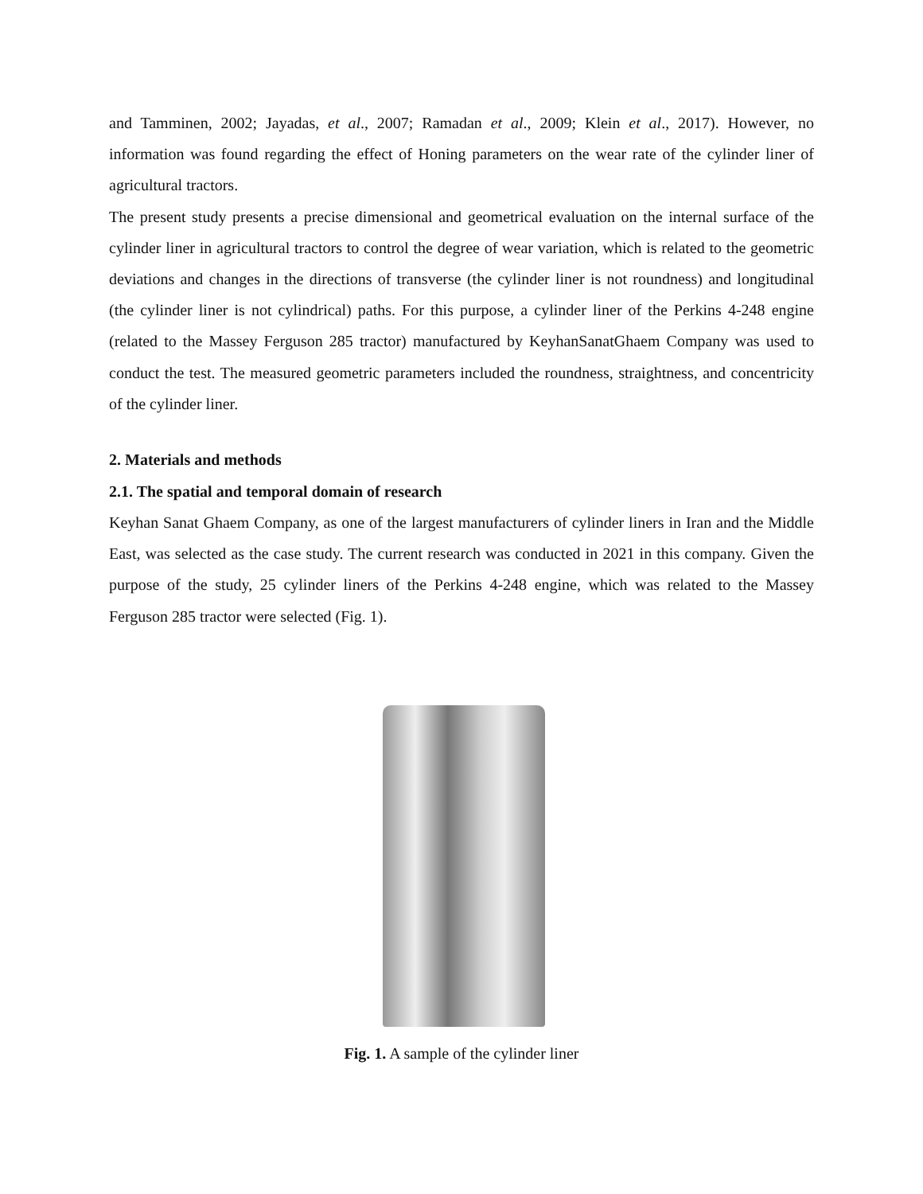and Tamminen, 2002; Jayadas, et al., 2007; Ramadan et al., 2009; Klein et al., 2017). However, no information was found regarding the effect of Honing parameters on the wear rate of the cylinder liner of agricultural tractors.
The present study presents a precise dimensional and geometrical evaluation on the internal surface of the cylinder liner in agricultural tractors to control the degree of wear variation, which is related to the geometric deviations and changes in the directions of transverse (the cylinder liner is not roundness) and longitudinal (the cylinder liner is not cylindrical) paths. For this purpose, a cylinder liner of the Perkins 4-248 engine (related to the Massey Ferguson 285 tractor) manufactured by KeyhanSanatGhaem Company was used to conduct the test. The measured geometric parameters included the roundness, straightness, and concentricity of the cylinder liner.
2. Materials and methods
2.1. The spatial and temporal domain of research
Keyhan Sanat Ghaem Company, as one of the largest manufacturers of cylinder liners in Iran and the Middle East, was selected as the case study. The current research was conducted in 2021 in this company. Given the purpose of the study, 25 cylinder liners of the Perkins 4-248 engine, which was related to the Massey Ferguson 285 tractor were selected (Fig. 1).
Fig. 1. A sample of the cylinder liner